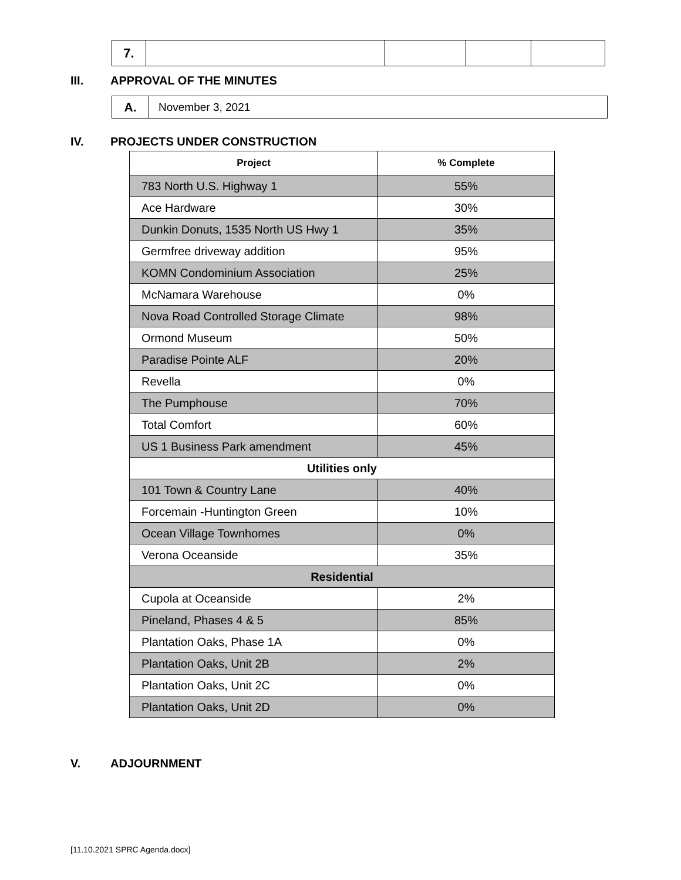| 7. | | | | |
III. APPROVAL OF THE MINUTES
| A. | November 3, 2021 |
IV. PROJECTS UNDER CONSTRUCTION
| Project | % Complete |
| --- | --- |
| 783 North U.S. Highway 1 | 55% |
| Ace Hardware | 30% |
| Dunkin Donuts, 1535 North US Hwy 1 | 35% |
| Germfree driveway addition | 95% |
| KOMN Condominium Association | 25% |
| McNamara Warehouse | 0% |
| Nova Road Controlled Storage Climate | 98% |
| Ormond Museum | 50% |
| Paradise Pointe ALF | 20% |
| Revella | 0% |
| The Pumphouse | 70% |
| Total Comfort | 60% |
| US 1 Business Park amendment | 45% |
| Utilities only | |
| 101 Town & Country Lane | 40% |
| Forcemain -Huntington Green | 10% |
| Ocean Village Townhomes | 0% |
| Verona Oceanside | 35% |
| Residential | |
| Cupola at Oceanside | 2% |
| Pineland, Phases 4 & 5 | 85% |
| Plantation Oaks, Phase 1A | 0% |
| Plantation Oaks, Unit 2B | 2% |
| Plantation Oaks, Unit 2C | 0% |
| Plantation Oaks, Unit 2D | 0% |
V. ADJOURNMENT
[11.10.2021 SPRC Agenda.docx]